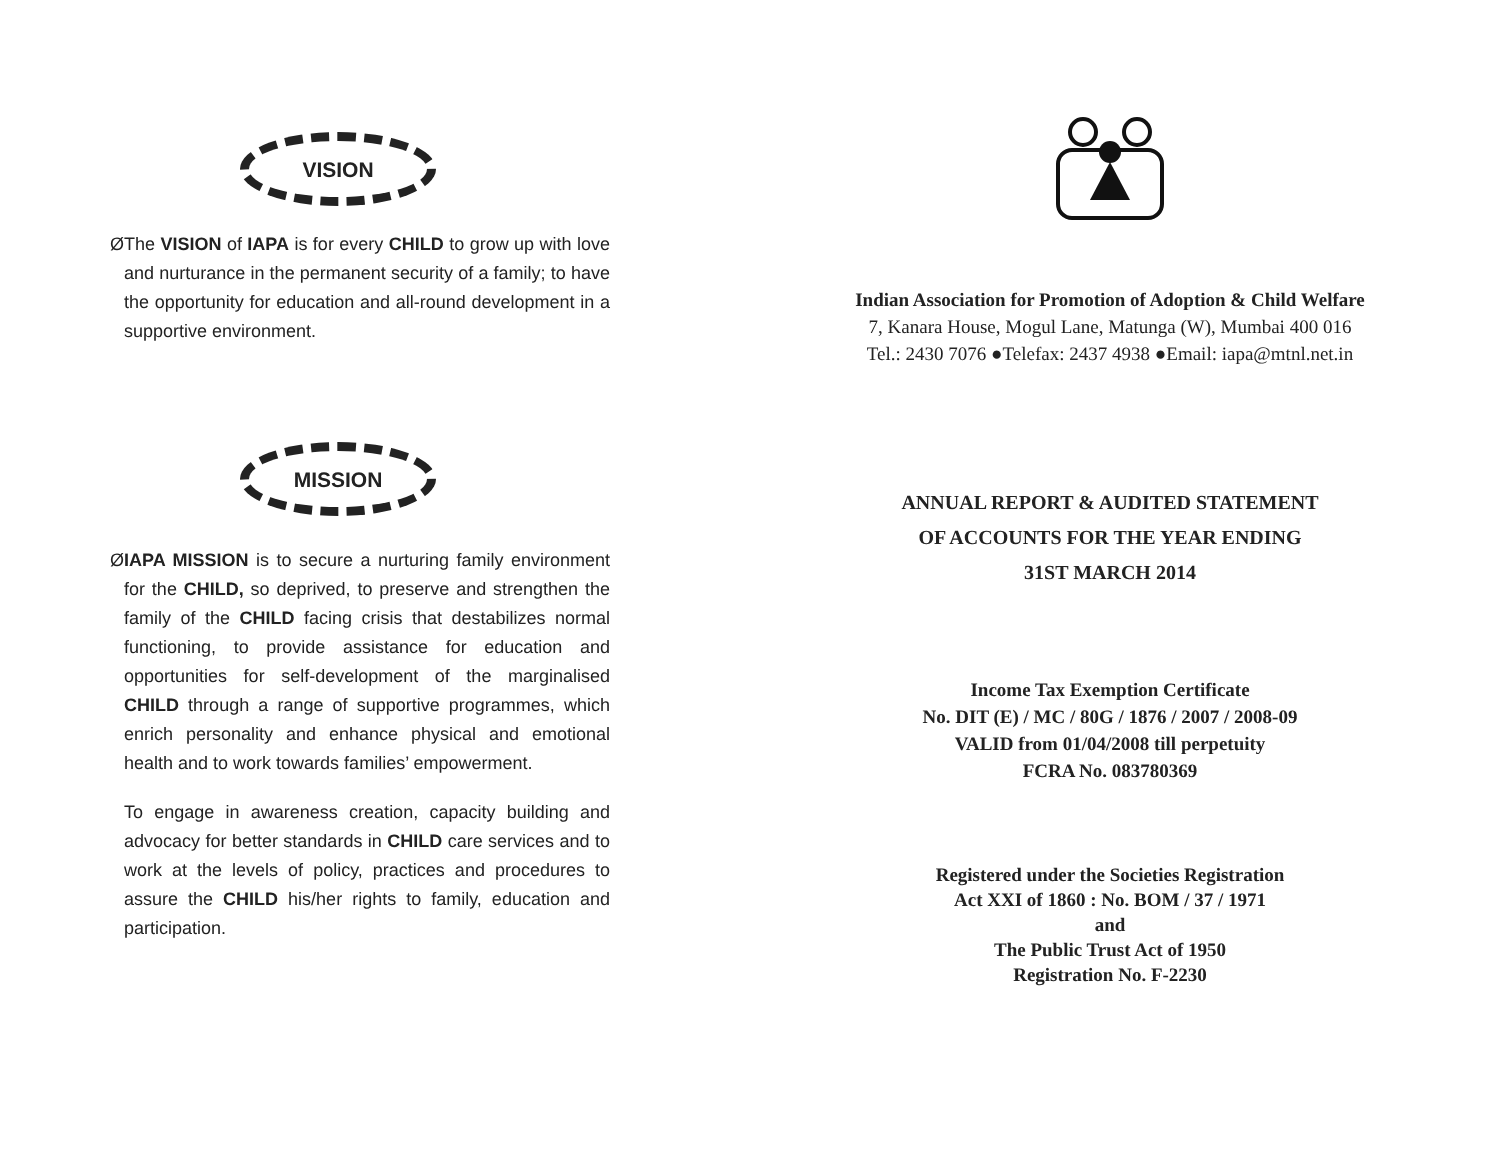VISION
Ø The VISION of IAPA is for every CHILD to grow up with love and nurturance in the permanent security of a family; to have the opportunity for education and all-round development in a supportive environment.
MISSION
Ø IAPA MISSION is to secure a nurturing family environment for the CHILD, so deprived, to preserve and strengthen the family of the CHILD facing crisis that destabilizes normal functioning, to provide assistance for education and opportunities for self-development of the marginalised CHILD through a range of supportive programmes, which enrich personality and enhance physical and emotional health and to work towards families’ empowerment.
To engage in awareness creation, capacity building and advocacy for better standards in CHILD care services and to work at the levels of policy, practices and procedures to assure the CHILD his/her rights to family, education and participation.
Indian Association for Promotion of Adoption & Child Welfare
7, Kanara House, Mogul Lane, Matunga (W), Mumbai 400 016
Tel.: 2430 7076 ●Telefax: 2437 4938 ●Email: iapa@mtnl.net.in
ANNUAL REPORT & AUDITED STATEMENT
OF ACCOUNTS FOR THE YEAR ENDING
31ST MARCH 2014
Income Tax Exemption Certificate
No. DIT (E) / MC / 80G / 1876 / 2007 / 2008-09
VALID from 01/04/2008 till perpetuity
FCRA No. 083780369
Registered under the Societies Registration
Act XXI of 1860 : No. BOM / 37 / 1971
and
The Public Trust Act of 1950
Registration No. F-2230